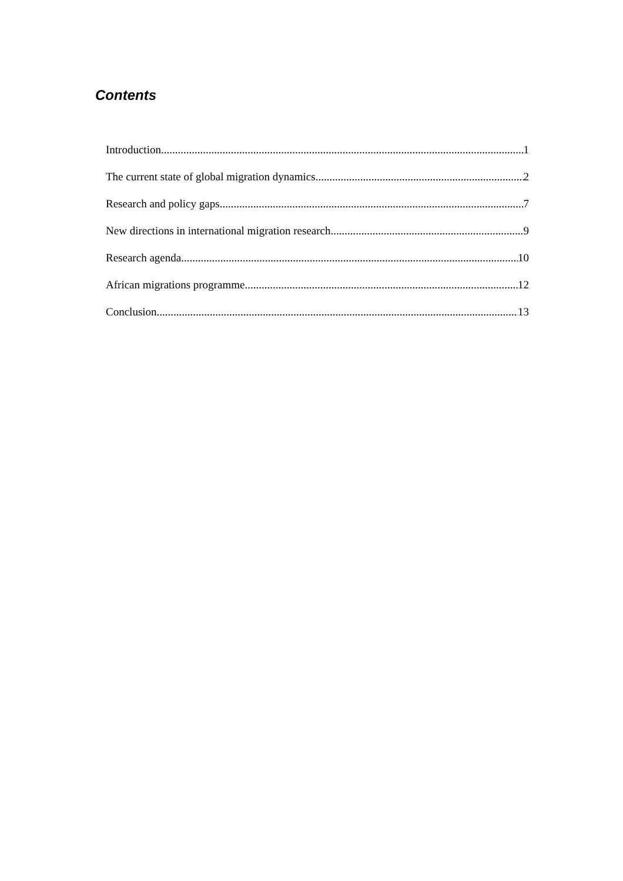Contents
Introduction 1
The current state of global migration dynamics 2
Research and policy gaps 7
New directions in international migration research 9
Research agenda 10
African migrations programme 12
Conclusion 13